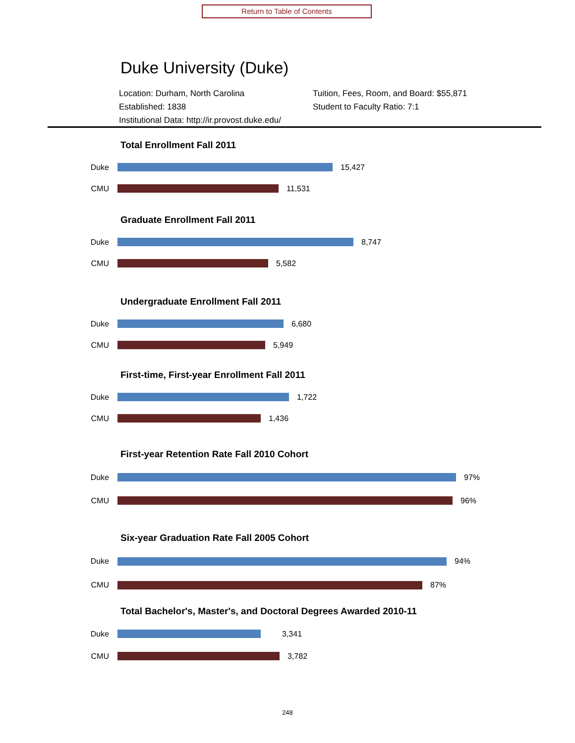Return to Table of Contents
Duke University (Duke)
Location: Durham, North Carolina
Tuition, Fees, Room, and Board: $55,871
Established: 1838
Student to Faculty Ratio: 7:1
Institutional Data: http://ir.provost.duke.edu/
Total Enrollment Fall 2011
Duke 15,427
CMU 11,531
Graduate Enrollment Fall 2011
Duke 8,747
CMU 5,582
Undergraduate Enrollment Fall 2011
Duke 6,680
CMU 5,949
First-time, First-year Enrollment Fall 2011
Duke 1,722
CMU 1,436
First-year Retention Rate Fall 2010 Cohort
Duke 97%
CMU 96%
Six-year Graduation Rate Fall 2005 Cohort
Duke 94%
CMU 87%
Total Bachelor's, Master's, and Doctoral Degrees Awarded 2010-11
Duke 3,341
CMU 3,782
248